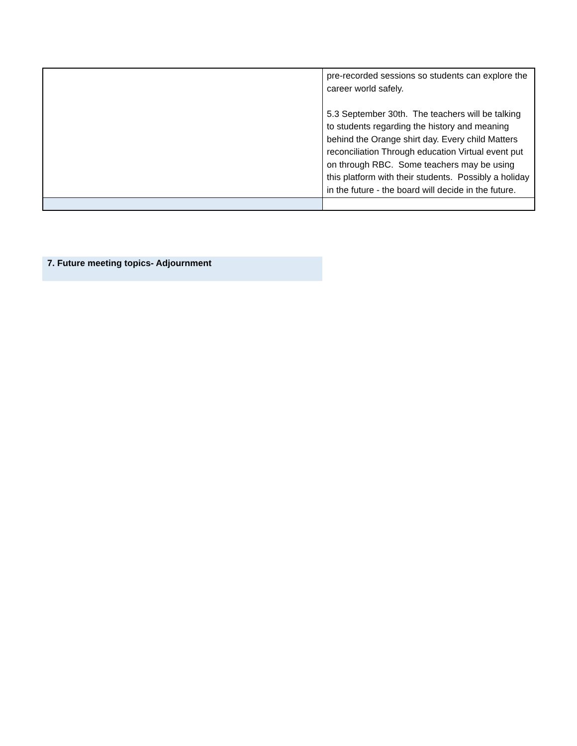| | pre-recorded sessions so students can explore the career world safely. 5.3 September 30th. The teachers will be talking to students regarding the history and meaning behind the Orange shirt day. Every child Matters reconciliation Through education Virtual event put on through RBC. Some teachers may be using this platform with their students. Possibly a holiday in the future - the board will decide in the future. |
7. Future meeting topics- Adjournment